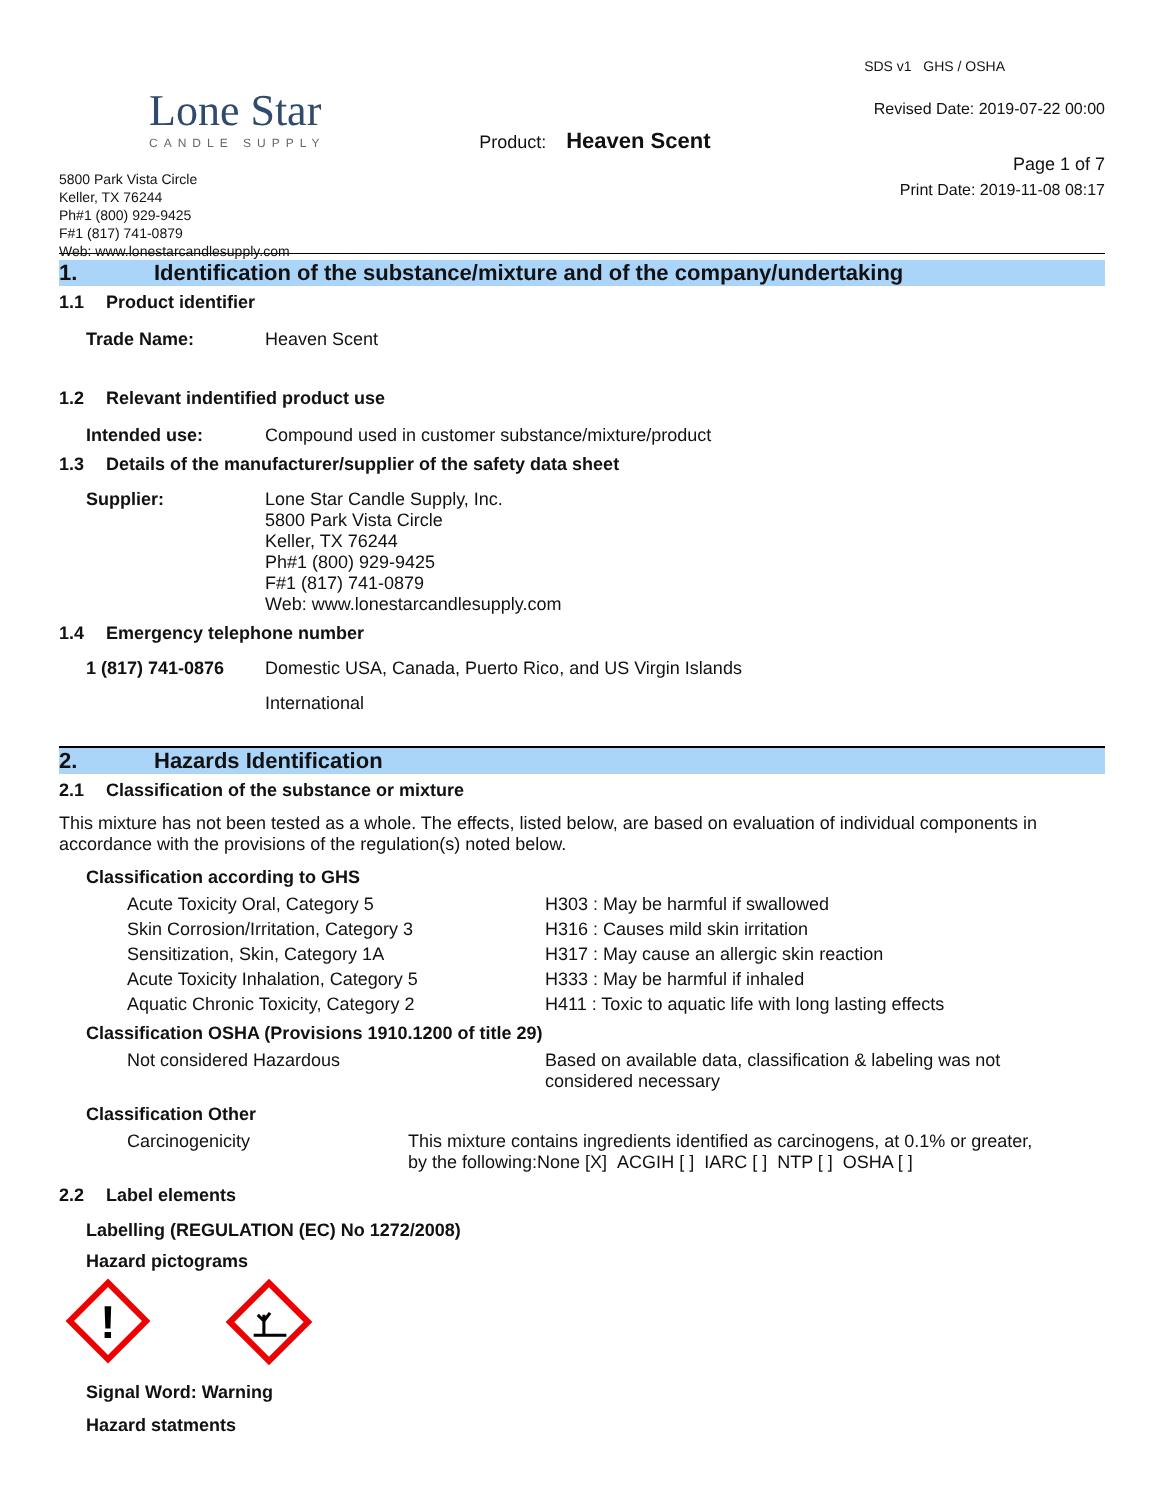Lone Star
CANDLE SUPPLY
5800 Park Vista Circle
Keller, TX 76244
Ph#1 (800) 929-9425
F#1 (817) 741-0879
Web: www.lonestarcandlesupply.com
Product: Heaven Scent
SDS v1 GHS / OSHA
Revised Date: 2019-07-22 00:00
Page 1 of 7
Print Date: 2019-11-08 08:17
1. Identification of the substance/mixture and of the company/undertaking
1.1 Product identifier
| Trade Name: | Heaven Scent |
1.2 Relevant indentified product use
| Intended use: | Compound used in customer substance/mixture/product |
1.3 Details of the manufacturer/supplier of the safety data sheet
| Supplier: | Lone Star Candle Supply, Inc. 5800 Park Vista Circle Keller, TX 76244 Ph#1 (800) 929-9425 F#1 (817) 741-0879 Web: www.lonestarcandlesupply.com |
1.4 Emergency telephone number
| 1 (817) 741-0876 | Domestic USA, Canada, Puerto Rico, and US Virgin Islands |
| | International |
2. Hazards Identification
2.1 Classification of the substance or mixture
This mixture has not been tested as a whole. The effects, listed below, are based on evaluation of individual components in accordance with the provisions of the regulation(s) noted below.
Classification according to GHS
| Acute Toxicity Oral, Category 5 | H303 : May be harmful if swallowed |
| Skin Corrosion/Irritation, Category 3 | H316 : Causes mild skin irritation |
| Sensitization, Skin, Category 1A | H317 : May cause an allergic skin reaction |
| Acute Toxicity Inhalation, Category 5 | H333 : May be harmful if inhaled |
| Aquatic Chronic Toxicity, Category 2 | H411 : Toxic to aquatic life with long lasting effects |
Classification OSHA (Provisions 1910.1200 of title 29)
| Not considered Hazardous | Based on available data, classification & labeling was not considered necessary |
Classification Other
| Carcinogenicity | This mixture contains ingredients identified as carcinogens, at 0.1% or greater, by the following:None [X] ACGIH [ ] IARC [ ] NTP [ ] OSHA [ ] |
2.2 Label elements
Labelling (REGULATION (EC) No 1272/2008)
Hazard pictograms
!
Signal Word: Warning
Hazard statments